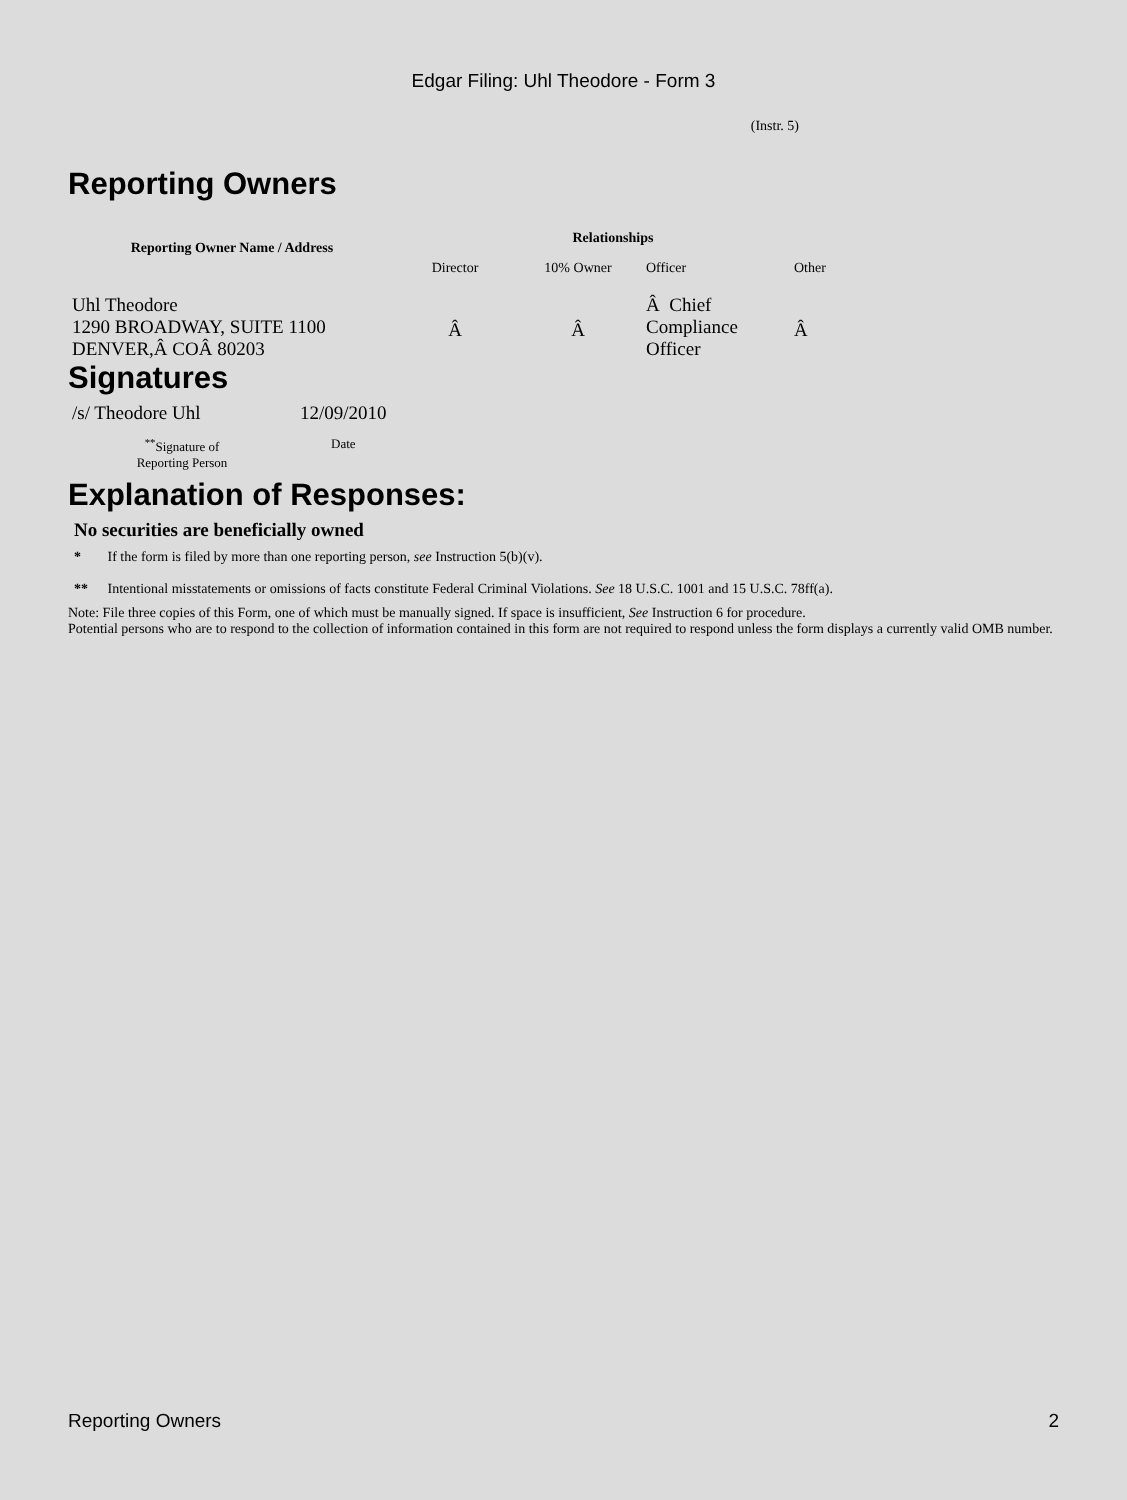Edgar Filing: Uhl Theodore - Form 3
(Instr. 5)
Reporting Owners
| Reporting Owner Name / Address | Relationships | | | |
| --- | --- | --- | --- | --- |
| | Director | 10% Owner | Officer | Other |
| Uhl Theodore 1290 BROADWAY, SUITE 1100 DENVER,Â COÂ 80203 | Â | Â | Â Chief Compliance Officer | Â |
Signatures
| /s/ Theodore Uhl | 12/09/2010 |
| <sup>**</sup> Signature of Reporting Person | Date |
Explanation of Responses:
No securities are beneficially owned
* If the form is filed by more than one reporting person, see Instruction 5(b)(v).
** Intentional misstatements or omissions of facts constitute Federal Criminal Violations. See 18 U.S.C. 1001 and 15 U.S.C. 78ff(a).
Note: File three copies of this Form, one of which must be manually signed. If space is insufficient, See Instruction 6 for procedure.
Potential persons who are to respond to the collection of information contained in this form are not required to respond unless the form displays a currently valid OMB number.
Reporting Owners 2